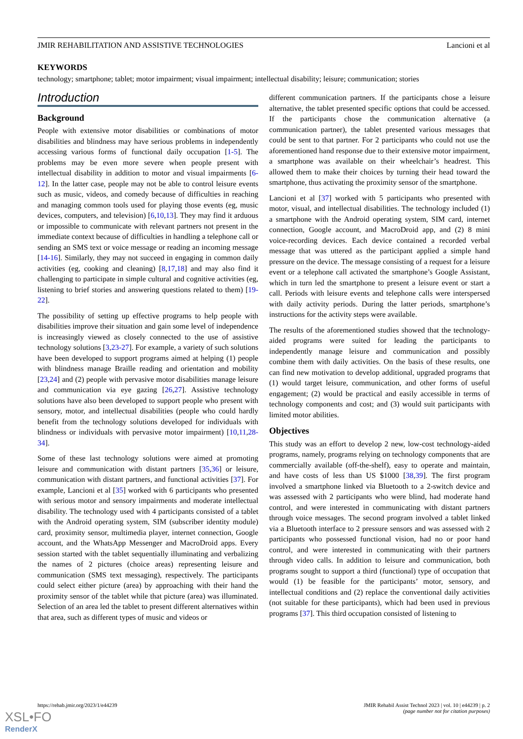JMIR REHABILITATION AND ASSISTIVE TECHNOLOGIES Lancioni et al
KEYWORDS
technology; smartphone; tablet; motor impairment; visual impairment; intellectual disability; leisure; communication; stories
Introduction
Background
People with extensive motor disabilities or combinations of motor disabilities and blindness may have serious problems in independently accessing various forms of functional daily occupation [1-5]. The problems may be even more severe when people present with intellectual disability in addition to motor and visual impairments [6-12]. In the latter case, people may not be able to control leisure events such as music, videos, and comedy because of difficulties in reaching and managing common tools used for playing those events (eg, music devices, computers, and television) [6,10,13]. They may find it arduous or impossible to communicate with relevant partners not present in the immediate context because of difficulties in handling a telephone call or sending an SMS text or voice message or reading an incoming message [14-16]. Similarly, they may not succeed in engaging in common daily activities (eg, cooking and cleaning) [8,17,18] and may also find it challenging to participate in simple cultural and cognitive activities (eg, listening to brief stories and answering questions related to them) [19-22].
The possibility of setting up effective programs to help people with disabilities improve their situation and gain some level of independence is increasingly viewed as closely connected to the use of assistive technology solutions [3,23-27]. For example, a variety of such solutions have been developed to support programs aimed at helping (1) people with blindness manage Braille reading and orientation and mobility [23,24] and (2) people with pervasive motor disabilities manage leisure and communication via eye gazing [26,27]. Assistive technology solutions have also been developed to support people who present with sensory, motor, and intellectual disabilities (people who could hardly benefit from the technology solutions developed for individuals with blindness or individuals with pervasive motor impairment) [10,11,28-34].
Some of these last technology solutions were aimed at promoting leisure and communication with distant partners [35,36] or leisure, communication with distant partners, and functional activities [37]. For example, Lancioni et al [35] worked with 6 participants who presented with serious motor and sensory impairments and moderate intellectual disability. The technology used with 4 participants consisted of a tablet with the Android operating system, SIM (subscriber identity module) card, proximity sensor, multimedia player, internet connection, Google account, and the WhatsApp Messenger and MacroDroid apps. Every session started with the tablet sequentially illuminating and verbalizing the names of 2 pictures (choice areas) representing leisure and communication (SMS text messaging), respectively. The participants could select either picture (area) by approaching with their hand the proximity sensor of the tablet while that picture (area) was illuminated. Selection of an area led the tablet to present different alternatives within that area, such as different types of music and videos or
different communication partners. If the participants chose a leisure alternative, the tablet presented specific options that could be accessed. If the participants chose the communication alternative (a communication partner), the tablet presented various messages that could be sent to that partner. For 2 participants who could not use the aforementioned hand response due to their extensive motor impairment, a smartphone was available on their wheelchair’s headrest. This allowed them to make their choices by turning their head toward the smartphone, thus activating the proximity sensor of the smartphone.
Lancioni et al [37] worked with 5 participants who presented with motor, visual, and intellectual disabilities. The technology included (1) a smartphone with the Android operating system, SIM card, internet connection, Google account, and MacroDroid app, and (2) 8 mini voice-recording devices. Each device contained a recorded verbal message that was uttered as the participant applied a simple hand pressure on the device. The message consisting of a request for a leisure event or a telephone call activated the smartphone’s Google Assistant, which in turn led the smartphone to present a leisure event or start a call. Periods with leisure events and telephone calls were interspersed with daily activity periods. During the latter periods, smartphone’s instructions for the activity steps were available.
The results of the aforementioned studies showed that the technology-aided programs were suited for leading the participants to independently manage leisure and communication and possibly combine them with daily activities. On the basis of these results, one can find new motivation to develop additional, upgraded programs that (1) would target leisure, communication, and other forms of useful engagement; (2) would be practical and easily accessible in terms of technology components and cost; and (3) would suit participants with limited motor abilities.
Objectives
This study was an effort to develop 2 new, low-cost technology-aided programs, namely, programs relying on technology components that are commercially available (off-the-shelf), easy to operate and maintain, and have costs of less than US $1000 [38,39]. The first program involved a smartphone linked via Bluetooth to a 2-switch device and was assessed with 2 participants who were blind, had moderate hand control, and were interested in communicating with distant partners through voice messages. The second program involved a tablet linked via a Bluetooth interface to 2 pressure sensors and was assessed with 2 participants who possessed functional vision, had no or poor hand control, and were interested in communicating with their partners through video calls. In addition to leisure and communication, both programs sought to support a third (functional) type of occupation that would (1) be feasible for the participants’ motor, sensory, and intellectual conditions and (2) replace the conventional daily activities (not suitable for these participants), which had been used in previous programs [37]. This third occupation consisted of listening to
https://rehab.jmir.org/2023/1/e44239 JMIR Rehabil Assist Technol 2023 | vol. 10 | e44239 | p. 2
(page number not for citation purposes)
XSL•FO
RenderX